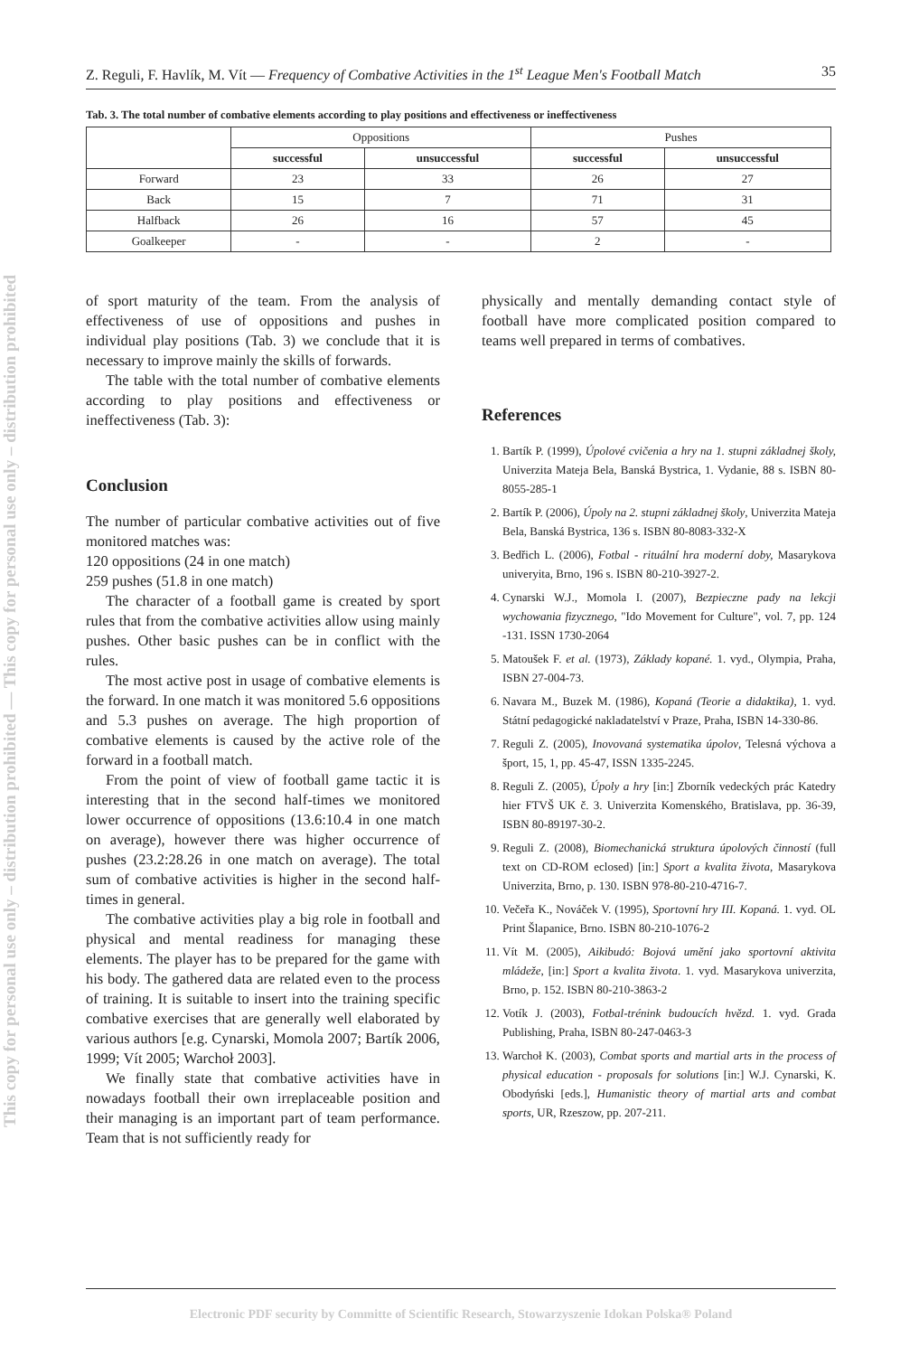This copy for personal use only – distribution prohibited — This copy for personal use only – distribution prohibited
Z. Reguli, F. Havlík, M. Vít — Frequency of Combative Activities in the 1<sup>st</sup> League Men's Football Match 35
Tab. 3. The total number of combative elements according to play positions and effectiveness or ineffectiveness
| | Oppositions | | Pushes | |
| --- | --- | --- | --- | --- |
| | successful | unsuccessful | successful | unsuccessful |
| Forward | 23 | 33 | 26 | 27 |
| Back | 15 | 7 | 71 | 31 |
| Halfback | 26 | 16 | 57 | 45 |
| Goalkeeper | - | - | 2 | - |
of sport maturity of the team. From the analysis of effectiveness of use of oppositions and pushes in individual play positions (Tab. 3) we conclude that it is necessary to improve mainly the skills of forwards.
The table with the total number of combative elements according to play positions and effectiveness or ineffectiveness (Tab. 3):
Conclusion
The number of particular combative activities out of five monitored matches was:
120 oppositions (24 in one match)
259 pushes (51.8 in one match)
The character of a football game is created by sport rules that from the combative activities allow using mainly pushes. Other basic pushes can be in conflict with the rules.
The most active post in usage of combative elements is the forward. In one match it was monitored 5.6 oppositions and 5.3 pushes on average. The high proportion of combative elements is caused by the active role of the forward in a football match.
From the point of view of football game tactic it is interesting that in the second half-times we monitored lower occurrence of oppositions (13.6:10.4 in one match on average), however there was higher occurrence of pushes (23.2:28.26 in one match on average). The total sum of combative activities is higher in the second half-times in general.
The combative activities play a big role in football and physical and mental readiness for managing these elements. The player has to be prepared for the game with his body. The gathered data are related even to the process of training. It is suitable to insert into the training specific combative exercises that are generally well elaborated by various authors [e.g. Cynarski, Momola 2007; Bartík 2006, 1999; Vít 2005; Warchoł 2003].
We finally state that combative activities have in nowadays football their own irreplaceable position and their managing is an important part of team performance. Team that is not sufficiently ready for
physically and mentally demanding contact style of football have more complicated position compared to teams well prepared in terms of combatives.
References
1. Bartík P. (1999), Úpolové cvičenia a hry na 1. stupni základnej školy, Univerzita Mateja Bela, Banská Bystrica, 1. Vydanie, 88 s. ISBN 80-8055-285-1
2. Bartík P. (2006), Úpoly na 2. stupni základnej školy, Univerzita Mateja Bela, Banská Bystrica, 136 s. ISBN 80-8083-332-X
3. Bedřich L. (2006), Fotbal - rituální hra moderní doby, Masarykova univeryita, Brno, 196 s. ISBN 80-210-3927-2.
4. Cynarski W.J., Momola I. (2007), Bezpieczne pady na lekcji wychowania fizycznego, "Ido Movement for Culture", vol. 7, pp. 124 -131. ISSN 1730-2064
5. Matoušek F. et al. (1973), Základy kopané. 1. vyd., Olympia, Praha, ISBN 27-004-73.
6. Navara M., Buzek M. (1986), Kopaná (Teorie a didaktika), 1. vyd. Státní pedagogické nakladatelství v Praze, Praha, ISBN 14-330-86.
7. Reguli Z. (2005), Inovovaná systematika úpolov, Telesná výchova a šport, 15, 1, pp. 45-47, ISSN 1335-2245.
8. Reguli Z. (2005), Úpoly a hry [in:] Zborník vedeckých prác Katedry hier FTVŠ UK č. 3. Univerzita Komenského, Bratislava, pp. 36-39, ISBN 80-89197-30-2.
9. Reguli Z. (2008), Biomechanická struktura úpolových činností (full text on CD-ROM eclosed) [in:] Sport a kvalita života, Masarykova Univerzita, Brno, p. 130. ISBN 978-80-210-4716-7.
10. Večeřa K., Nováček V. (1995), Sportovní hry III. Kopaná. 1. vyd. OL Print Šlapanice, Brno. ISBN 80-210-1076-2
11. Vít M. (2005), Aikibudó: Bojová umění jako sportovní aktivita mládeže, [in:] Sport a kvalita života. 1. vyd. Masarykova univerzita, Brno, p. 152. ISBN 80-210-3863-2
12. Votík J. (2003), Fotbal-trénink budoucích hvězd. 1. vyd. Grada Publishing, Praha, ISBN 80-247-0463-3
13. Warchoł K. (2003), Combat sports and martial arts in the process of physical education - proposals for solutions [in:] W.J. Cynarski, K. Obodyński [eds.], Humanistic theory of martial arts and combat sports, UR, Rzeszow, pp. 207-211.
Electronic PDF security by Committe of Scientific Research, Stowarzyszenie Idokan Polska® Poland